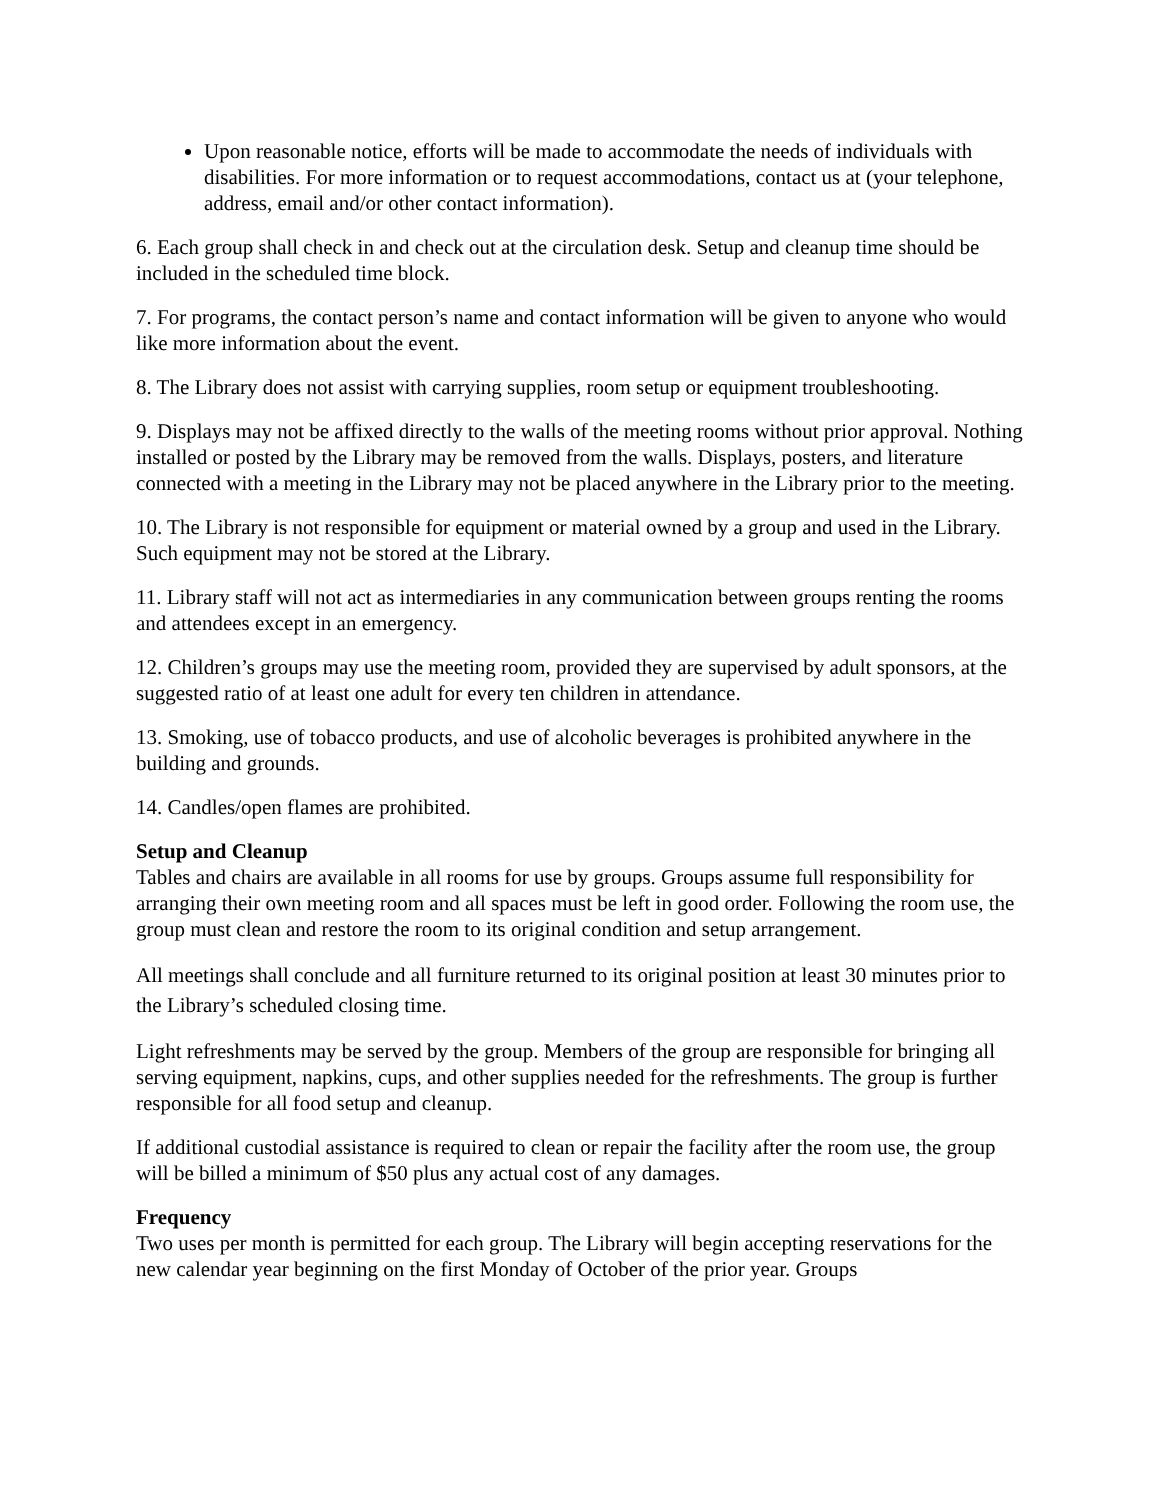Upon reasonable notice, efforts will be made to accommodate the needs of individuals with disabilities. For more information or to request accommodations, contact us at (your telephone, address, email and/or other contact information).
6. Each group shall check in and check out at the circulation desk. Setup and cleanup time should be included in the scheduled time block.
7. For programs, the contact person’s name and contact information will be given to anyone who would like more information about the event.
8. The Library does not assist with carrying supplies, room setup or equipment troubleshooting.
9. Displays may not be affixed directly to the walls of the meeting rooms without prior approval. Nothing installed or posted by the Library may be removed from the walls. Displays, posters, and literature connected with a meeting in the Library may not be placed anywhere in the Library prior to the meeting.
10. The Library is not responsible for equipment or material owned by a group and used in the Library. Such equipment may not be stored at the Library.
11. Library staff will not act as intermediaries in any communication between groups renting the rooms and attendees except in an emergency.
12. Children’s groups may use the meeting room, provided they are supervised by adult sponsors, at the suggested ratio of at least one adult for every ten children in attendance.
13. Smoking, use of tobacco products, and use of alcoholic beverages is prohibited anywhere in the building and grounds.
14. Candles/open flames are prohibited.
Setup and Cleanup
Tables and chairs are available in all rooms for use by groups. Groups assume full responsibility for arranging their own meeting room and all spaces must be left in good order. Following the room use, the group must clean and restore the room to its original condition and setup arrangement.
All meetings shall conclude and all furniture returned to its original position at least 30 minutes prior to the Library’s scheduled closing time.
Light refreshments may be served by the group. Members of the group are responsible for bringing all serving equipment, napkins, cups, and other supplies needed for the refreshments. The group is further responsible for all food setup and cleanup.
If additional custodial assistance is required to clean or repair the facility after the room use, the group will be billed a minimum of $50 plus any actual cost of any damages.
Frequency
Two uses per month is permitted for each group. The Library will begin accepting reservations for the new calendar year beginning on the first Monday of October of the prior year. Groups